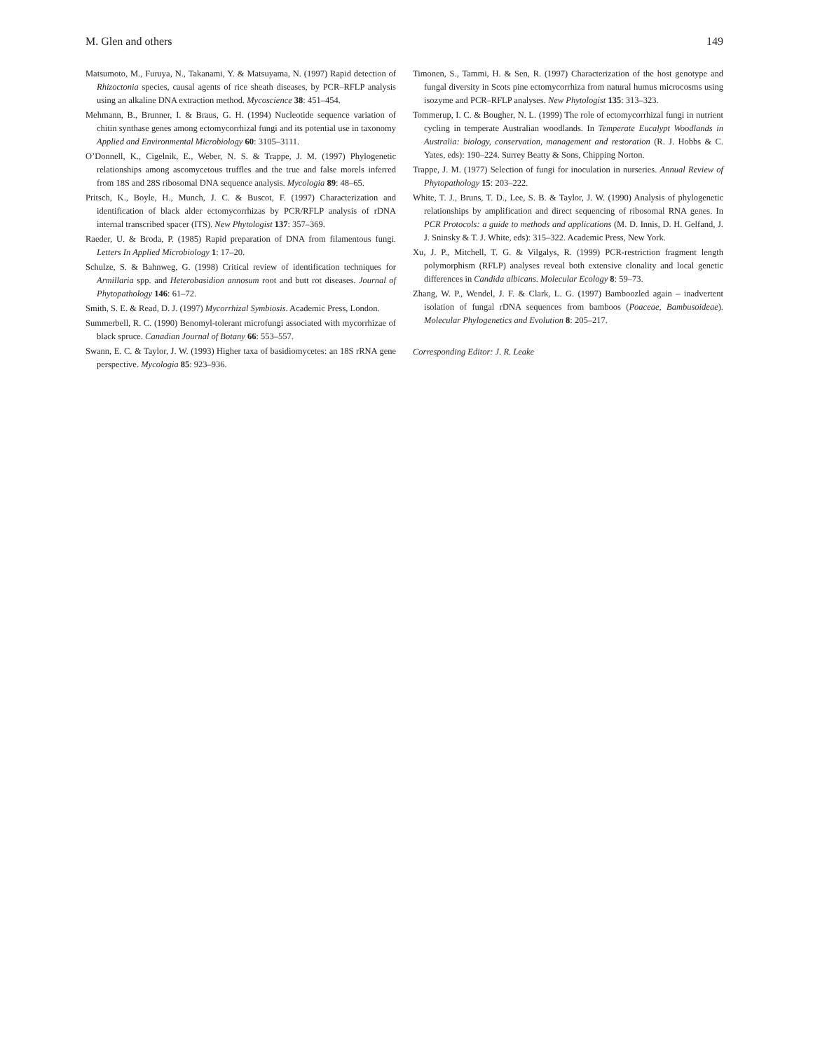M. Glen and others 149
Matsumoto, M., Furuya, N., Takanami, Y. & Matsuyama, N. (1997) Rapid detection of Rhizoctonia species, causal agents of rice sheath diseases, by PCR–RFLP analysis using an alkaline DNA extraction method. Mycoscience 38: 451–454.
Mehmann, B., Brunner, I. & Braus, G. H. (1994) Nucleotide sequence variation of chitin synthase genes among ectomycorrhizal fungi and its potential use in taxonomy Applied and Environmental Microbiology 60: 3105–3111.
O’Donnell, K., Cigelnik, E., Weber, N. S. & Trappe, J. M. (1997) Phylogenetic relationships among ascomycetous truffles and the true and false morels inferred from 18S and 28S ribosomal DNA sequence analysis. Mycologia 89: 48–65.
Pritsch, K., Boyle, H., Munch, J. C. & Buscot, F. (1997) Characterization and identification of black alder ectomycorrhizas by PCR/RFLP analysis of rDNA internal transcribed spacer (ITS). New Phytologist 137: 357–369.
Raeder, U. & Broda, P. (1985) Rapid preparation of DNA from filamentous fungi. Letters In Applied Microbiology 1: 17–20.
Schulze, S. & Bahnweg, G. (1998) Critical review of identification techniques for Armillaria spp. and Heterobasidion annosum root and butt rot diseases. Journal of Phytopathology 146: 61–72.
Smith, S. E. & Read, D. J. (1997) Mycorrhizal Symbiosis. Academic Press, London.
Summerbell, R. C. (1990) Benomyl-tolerant microfungi associated with mycorrhizae of black spruce. Canadian Journal of Botany 66: 553–557.
Swann, E. C. & Taylor, J. W. (1993) Higher taxa of basidiomycetes: an 18S rRNA gene perspective. Mycologia 85: 923–936.
Timonen, S., Tammi, H. & Sen, R. (1997) Characterization of the host genotype and fungal diversity in Scots pine ectomycorrhiza from natural humus microcosms using isozyme and PCR–RFLP analyses. New Phytologist 135: 313–323.
Tommerup, I. C. & Bougher, N. L. (1999) The role of ectomycorrhizal fungi in nutrient cycling in temperate Australian woodlands. In Temperate Eucalypt Woodlands in Australia: biology, conservation, management and restoration (R. J. Hobbs & C. Yates, eds): 190–224. Surrey Beatty & Sons, Chipping Norton.
Trappe, J. M. (1977) Selection of fungi for inoculation in nurseries. Annual Review of Phytopathology 15: 203–222.
White, T. J., Bruns, T. D., Lee, S. B. & Taylor, J. W. (1990) Analysis of phylogenetic relationships by amplification and direct sequencing of ribosomal RNA genes. In PCR Protocols: a guide to methods and applications (M. D. Innis, D. H. Gelfand, J. J. Sninsky & T. J. White, eds): 315–322. Academic Press, New York.
Xu, J. P., Mitchell, T. G. & Vilgalys, R. (1999) PCR-restriction fragment length polymorphism (RFLP) analyses reveal both extensive clonality and local genetic differences in Candida albicans. Molecular Ecology 8: 59–73.
Zhang, W. P., Wendel, J. F. & Clark, L. G. (1997) Bamboozled again – inadvertent isolation of fungal rDNA sequences from bamboos (Poaceae, Bambusoideae). Molecular Phylogenetics and Evolution 8: 205–217.
Corresponding Editor: J. R. Leake